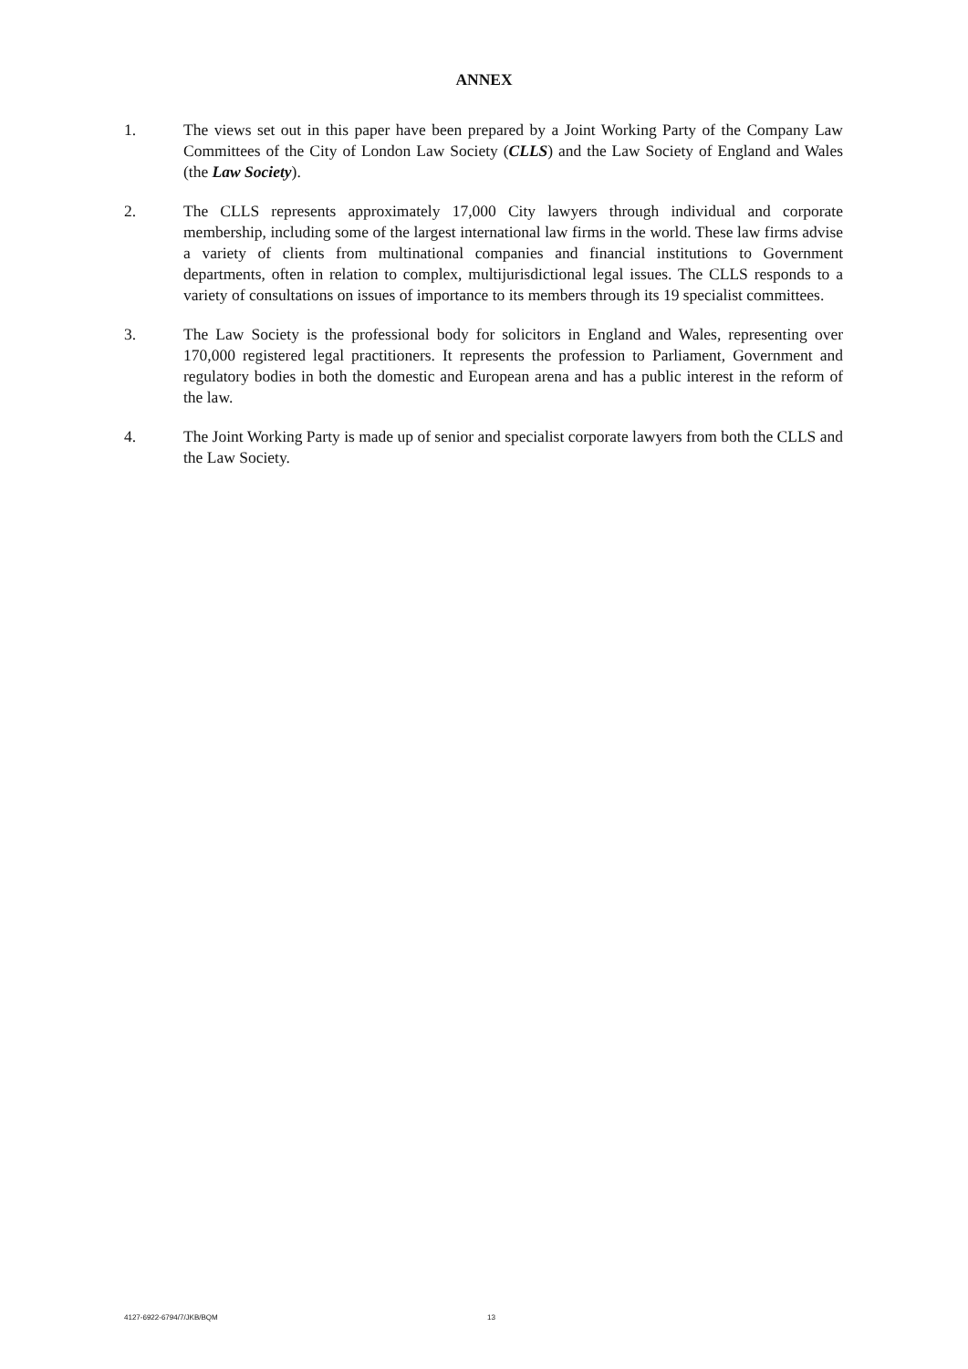ANNEX
1. The views set out in this paper have been prepared by a Joint Working Party of the Company Law Committees of the City of London Law Society (CLLS) and the Law Society of England and Wales (the Law Society).
2. The CLLS represents approximately 17,000 City lawyers through individual and corporate membership, including some of the largest international law firms in the world. These law firms advise a variety of clients from multinational companies and financial institutions to Government departments, often in relation to complex, multijurisdictional legal issues. The CLLS responds to a variety of consultations on issues of importance to its members through its 19 specialist committees.
3. The Law Society is the professional body for solicitors in England and Wales, representing over 170,000 registered legal practitioners. It represents the profession to Parliament, Government and regulatory bodies in both the domestic and European arena and has a public interest in the reform of the law.
4. The Joint Working Party is made up of senior and specialist corporate lawyers from both the CLLS and the Law Society.
4127-6922-6794/7/JKB/BQM 13